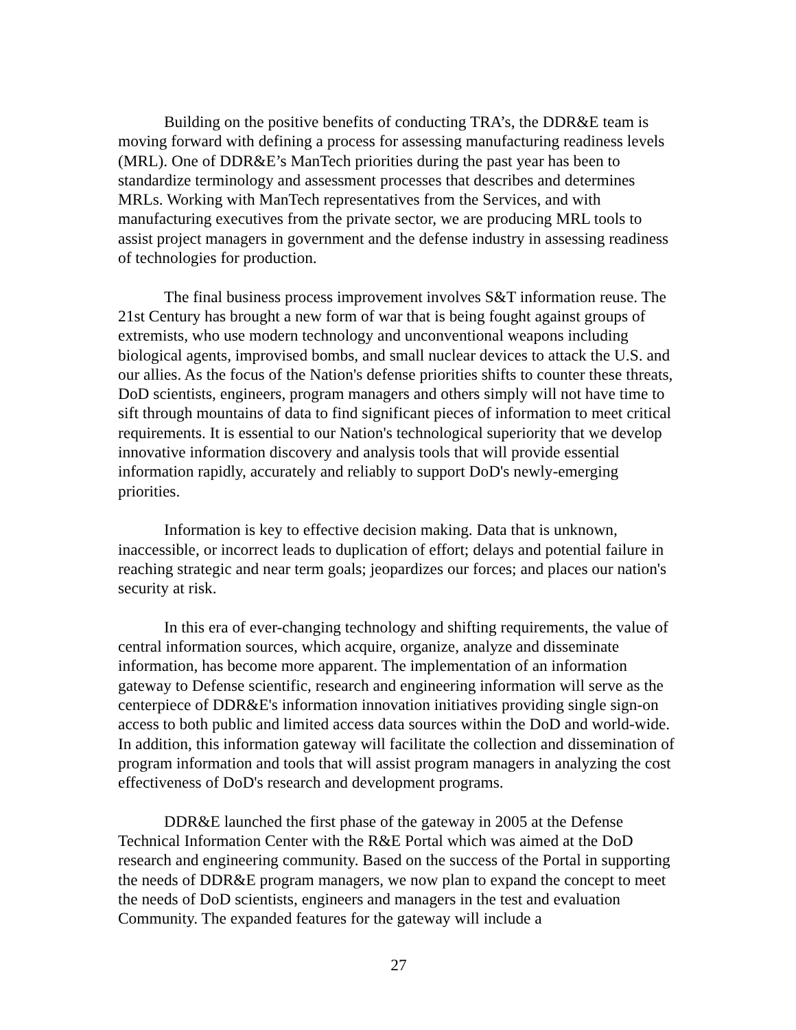Building on the positive benefits of conducting TRA’s, the DDR&E team is moving forward with defining a process for assessing manufacturing readiness levels (MRL). One of DDR&E’s ManTech priorities during the past year has been to standardize terminology and assessment processes that describes and determines MRLs. Working with ManTech representatives from the Services, and with manufacturing executives from the private sector, we are producing MRL tools to assist project managers in government and the defense industry in assessing readiness of technologies for production.
The final business process improvement involves S&T information reuse. The 21st Century has brought a new form of war that is being fought against groups of extremists, who use modern technology and unconventional weapons including biological agents, improvised bombs, and small nuclear devices to attack the U.S. and our allies. As the focus of the Nation's defense priorities shifts to counter these threats, DoD scientists, engineers, program managers and others simply will not have time to sift through mountains of data to find significant pieces of information to meet critical requirements. It is essential to our Nation's technological superiority that we develop innovative information discovery and analysis tools that will provide essential information rapidly, accurately and reliably to support DoD's newly-emerging priorities.
Information is key to effective decision making. Data that is unknown, inaccessible, or incorrect leads to duplication of effort; delays and potential failure in reaching strategic and near term goals; jeopardizes our forces; and places our nation's security at risk.
In this era of ever-changing technology and shifting requirements, the value of central information sources, which acquire, organize, analyze and disseminate information, has become more apparent. The implementation of an information gateway to Defense scientific, research and engineering information will serve as the centerpiece of DDR&E's information innovation initiatives providing single sign-on access to both public and limited access data sources within the DoD and world-wide. In addition, this information gateway will facilitate the collection and dissemination of program information and tools that will assist program managers in analyzing the cost effectiveness of DoD's research and development programs.
DDR&E launched the first phase of the gateway in 2005 at the Defense Technical Information Center with the R&E Portal which was aimed at the DoD research and engineering community. Based on the success of the Portal in supporting the needs of DDR&E program managers, we now plan to expand the concept to meet the needs of DoD scientists, engineers and managers in the test and evaluation Community. The expanded features for the gateway will include a
27